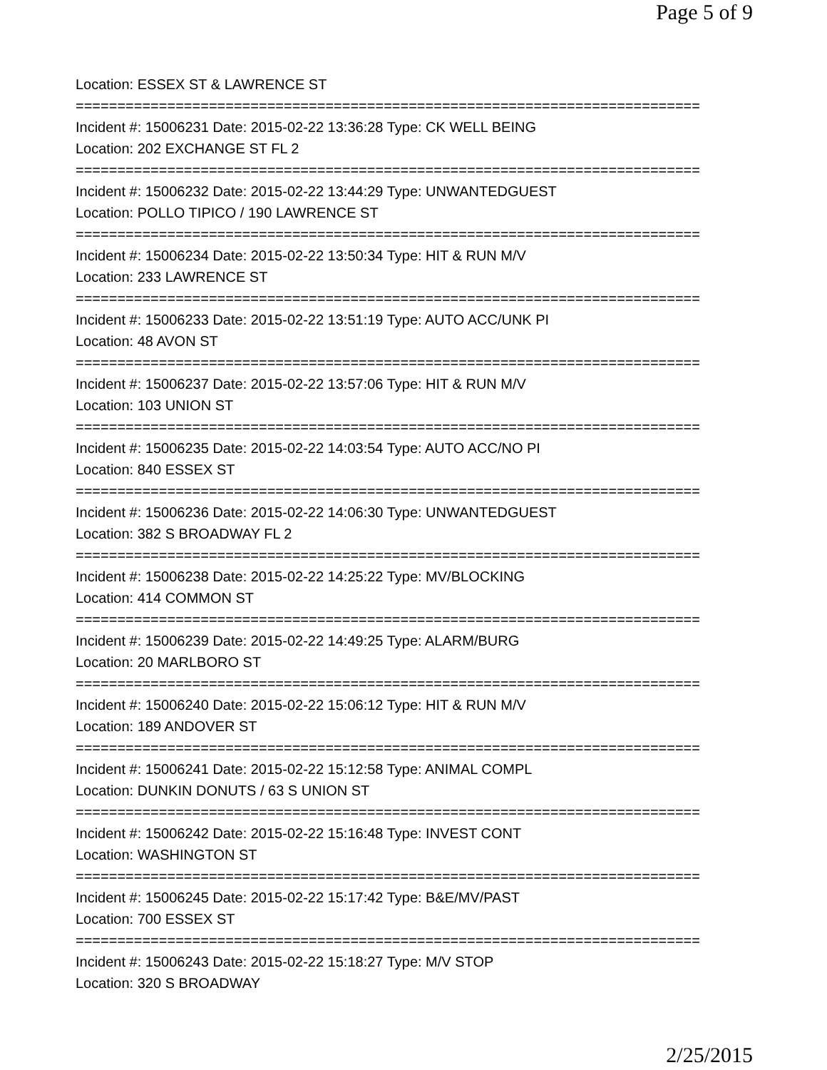Page 5 of 9
Location: ESSEX ST & LAWRENCE ST
===========================================================================
Incident #: 15006231 Date: 2015-02-22 13:36:28 Type: CK WELL BEING
Location: 202 EXCHANGE ST FL 2
===========================================================================
Incident #: 15006232 Date: 2015-02-22 13:44:29 Type: UNWANTEDGUEST
Location: POLLO TIPICO / 190 LAWRENCE ST
===========================================================================
Incident #: 15006234 Date: 2015-02-22 13:50:34 Type: HIT & RUN M/V
Location: 233 LAWRENCE ST
===========================================================================
Incident #: 15006233 Date: 2015-02-22 13:51:19 Type: AUTO ACC/UNK PI
Location: 48 AVON ST
===========================================================================
Incident #: 15006237 Date: 2015-02-22 13:57:06 Type: HIT & RUN M/V
Location: 103 UNION ST
===========================================================================
Incident #: 15006235 Date: 2015-02-22 14:03:54 Type: AUTO ACC/NO PI
Location: 840 ESSEX ST
===========================================================================
Incident #: 15006236 Date: 2015-02-22 14:06:30 Type: UNWANTEDGUEST
Location: 382 S BROADWAY FL 2
===========================================================================
Incident #: 15006238 Date: 2015-02-22 14:25:22 Type: MV/BLOCKING
Location: 414 COMMON ST
===========================================================================
Incident #: 15006239 Date: 2015-02-22 14:49:25 Type: ALARM/BURG
Location: 20 MARLBORO ST
===========================================================================
Incident #: 15006240 Date: 2015-02-22 15:06:12 Type: HIT & RUN M/V
Location: 189 ANDOVER ST
===========================================================================
Incident #: 15006241 Date: 2015-02-22 15:12:58 Type: ANIMAL COMPL
Location: DUNKIN DONUTS / 63 S UNION ST
===========================================================================
Incident #: 15006242 Date: 2015-02-22 15:16:48 Type: INVEST CONT
Location: WASHINGTON ST
===========================================================================
Incident #: 15006245 Date: 2015-02-22 15:17:42 Type: B&E/MV/PAST
Location: 700 ESSEX ST
===========================================================================
Incident #: 15006243 Date: 2015-02-22 15:18:27 Type: M/V STOP
Location: 320 S BROADWAY
2/25/2015